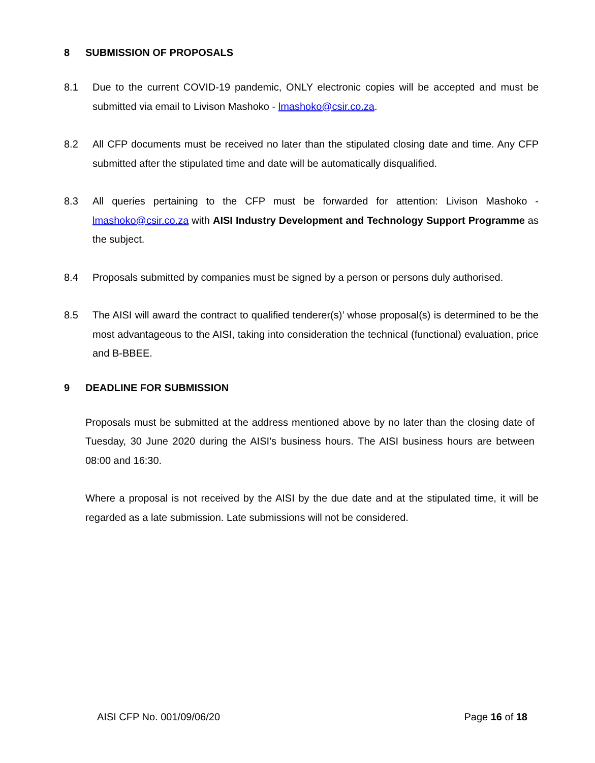8 SUBMISSION OF PROPOSALS
8.1 Due to the current COVID-19 pandemic, ONLY electronic copies will be accepted and must be submitted via email to Livison Mashoko - lmashoko@csir.co.za.
8.2 All CFP documents must be received no later than the stipulated closing date and time. Any CFP submitted after the stipulated time and date will be automatically disqualified.
8.3 All queries pertaining to the CFP must be forwarded for attention: Livison Mashoko - lmashoko@csir.co.za with AISI Industry Development and Technology Support Programme as the subject.
8.4 Proposals submitted by companies must be signed by a person or persons duly authorised.
8.5 The AISI will award the contract to qualified tenderer(s)’ whose proposal(s) is determined to be the most advantageous to the AISI, taking into consideration the technical (functional) evaluation, price and B-BBEE.
9 DEADLINE FOR SUBMISSION
Proposals must be submitted at the address mentioned above by no later than the closing date of Tuesday, 30 June 2020 during the AISI’s business hours. The AISI business hours are between 08:00 and 16:30.
Where a proposal is not received by the AISI by the due date and at the stipulated time, it will be regarded as a late submission. Late submissions will not be considered.
AISI CFP No. 001/09/06/20 Page 16 of 18